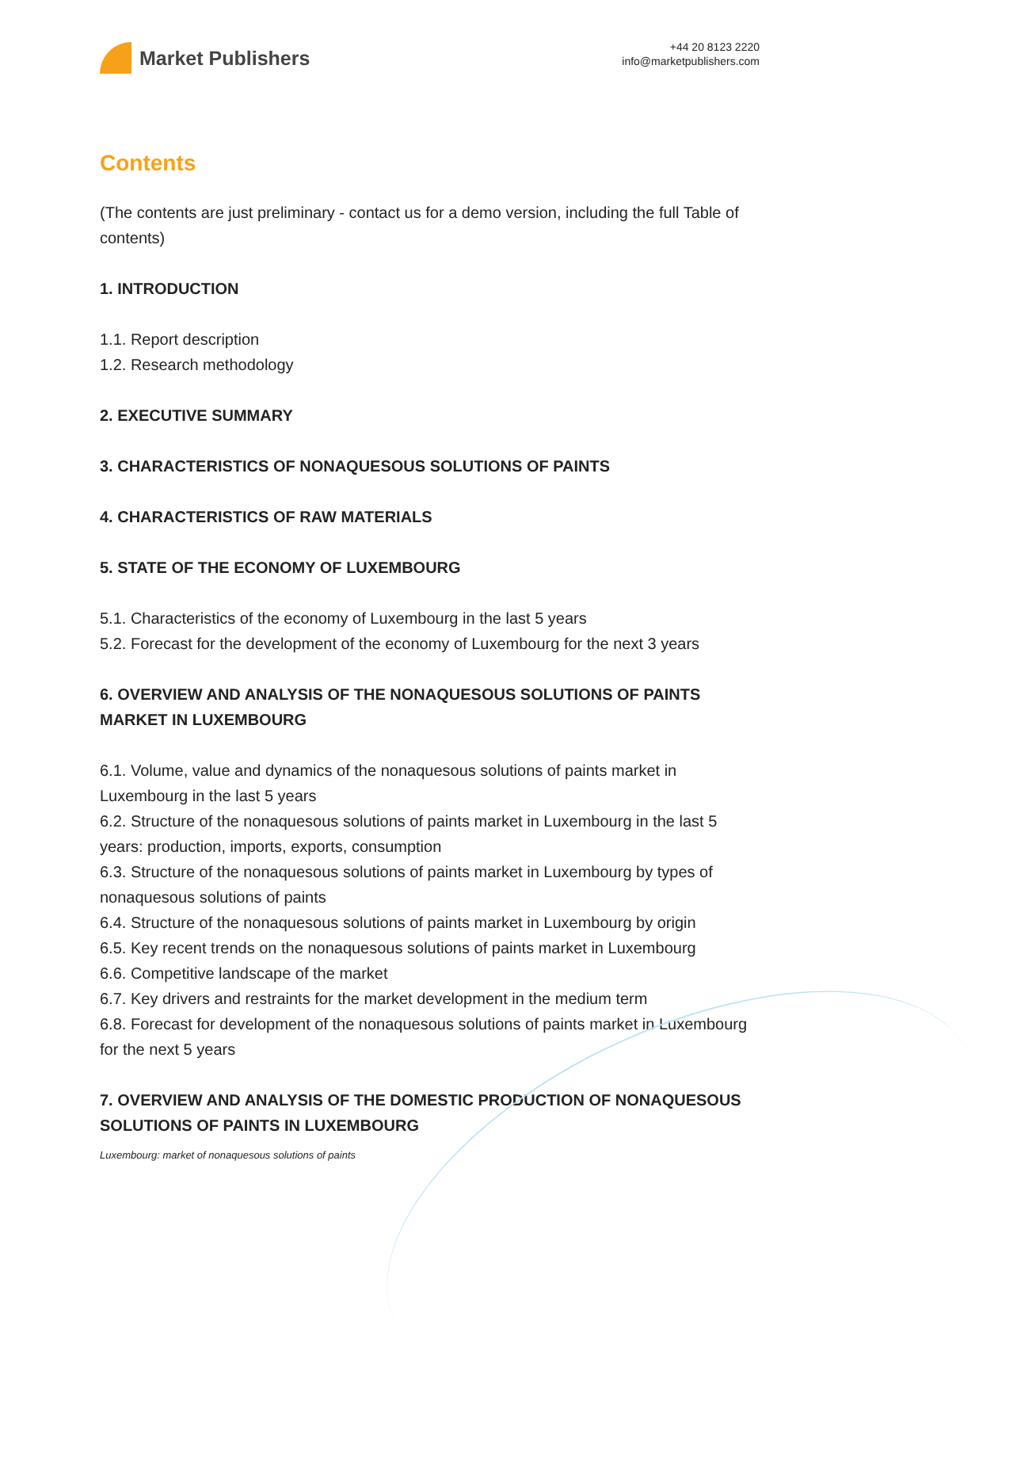Market Publishers
+44 20 8123 2220
info@marketpublishers.com
Contents
(The contents are just preliminary - contact us for a demo version, including the full Table of contents)
1. INTRODUCTION
1.1. Report description
1.2. Research methodology
2. EXECUTIVE SUMMARY
3. CHARACTERISTICS OF NONAQUESOUS SOLUTIONS OF PAINTS
4. CHARACTERISTICS OF RAW MATERIALS
5. STATE OF THE ECONOMY OF LUXEMBOURG
5.1. Characteristics of the economy of Luxembourg in the last 5 years
5.2. Forecast for the development of the economy of Luxembourg for the next 3 years
6. OVERVIEW AND ANALYSIS OF THE NONAQUESOUS SOLUTIONS OF PAINTS MARKET IN LUXEMBOURG
6.1. Volume, value and dynamics of the nonaquesous solutions of paints market in Luxembourg in the last 5 years
6.2. Structure of the nonaquesous solutions of paints market in Luxembourg in the last 5 years: production, imports, exports, consumption
6.3. Structure of the nonaquesous solutions of paints market in Luxembourg by types of nonaquesous solutions of paints
6.4. Structure of the nonaquesous solutions of paints market in Luxembourg by origin
6.5. Key recent trends on the nonaquesous solutions of paints market in Luxembourg
6.6. Competitive landscape of the market
6.7. Key drivers and restraints for the market development in the medium term
6.8. Forecast for development of the nonaquesous solutions of paints market in Luxembourg for the next 5 years
7. OVERVIEW AND ANALYSIS OF THE DOMESTIC PRODUCTION OF NONAQUESOUS SOLUTIONS OF PAINTS IN LUXEMBOURG
Luxembourg: market of nonaquesous solutions of paints